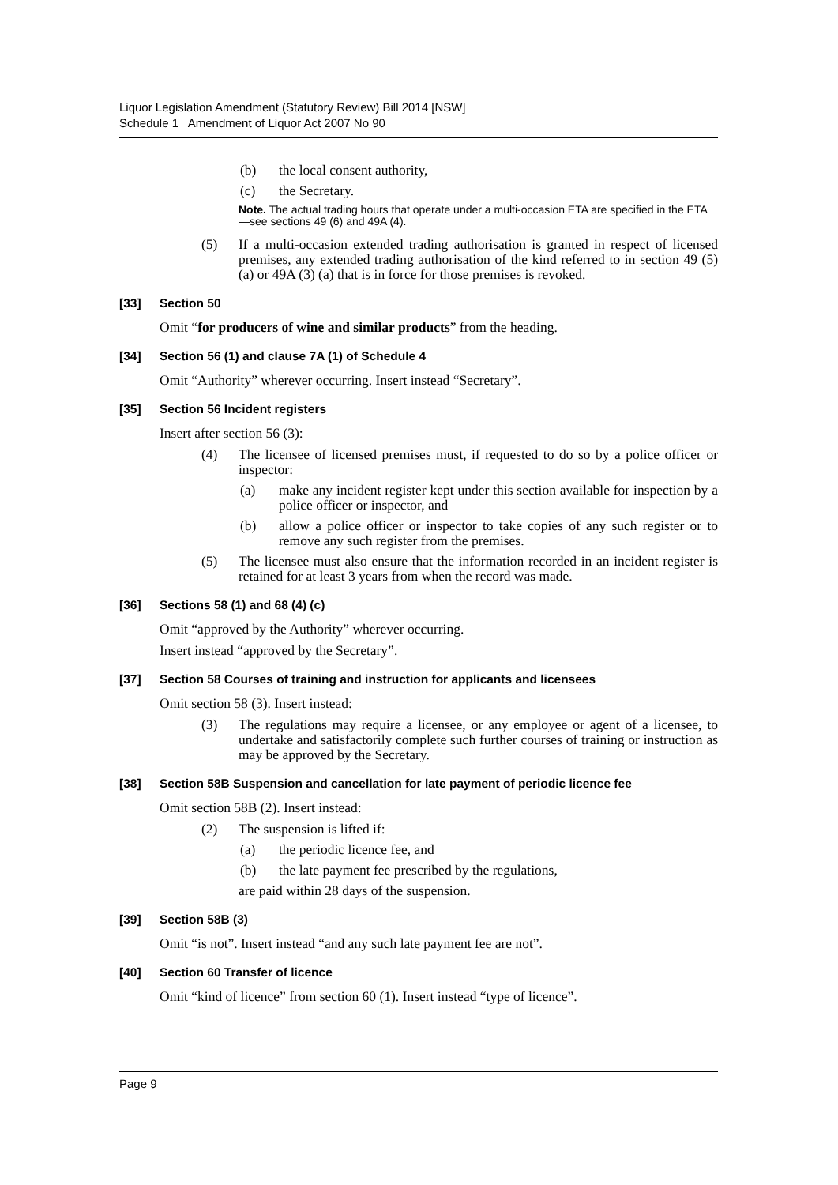Liquor Legislation Amendment (Statutory Review) Bill 2014 [NSW]
Schedule 1 Amendment of Liquor Act 2007 No 90
(b) the local consent authority,
(c) the Secretary.
Note. The actual trading hours that operate under a multi-occasion ETA are specified in the ETA—see sections 49 (6) and 49A (4).
(5) If a multi-occasion extended trading authorisation is granted in respect of licensed premises, any extended trading authorisation of the kind referred to in section 49 (5) (a) or 49A (3) (a) that is in force for those premises is revoked.
[33] Section 50
Omit “for producers of wine and similar products” from the heading.
[34] Section 56 (1) and clause 7A (1) of Schedule 4
Omit “Authority” wherever occurring. Insert instead “Secretary”.
[35] Section 56 Incident registers
Insert after section 56 (3):
(4) The licensee of licensed premises must, if requested to do so by a police officer or inspector:
(a) make any incident register kept under this section available for inspection by a police officer or inspector, and
(b) allow a police officer or inspector to take copies of any such register or to remove any such register from the premises.
(5) The licensee must also ensure that the information recorded in an incident register is retained for at least 3 years from when the record was made.
[36] Sections 58 (1) and 68 (4) (c)
Omit “approved by the Authority” wherever occurring.
Insert instead “approved by the Secretary”.
[37] Section 58 Courses of training and instruction for applicants and licensees
Omit section 58 (3). Insert instead:
(3) The regulations may require a licensee, or any employee or agent of a licensee, to undertake and satisfactorily complete such further courses of training or instruction as may be approved by the Secretary.
[38] Section 58B Suspension and cancellation for late payment of periodic licence fee
Omit section 58B (2). Insert instead:
(2) The suspension is lifted if:
(a) the periodic licence fee, and
(b) the late payment fee prescribed by the regulations,
are paid within 28 days of the suspension.
[39] Section 58B (3)
Omit “is not”. Insert instead “and any such late payment fee are not”.
[40] Section 60 Transfer of licence
Omit “kind of licence” from section 60 (1). Insert instead “type of licence”.
Page 9